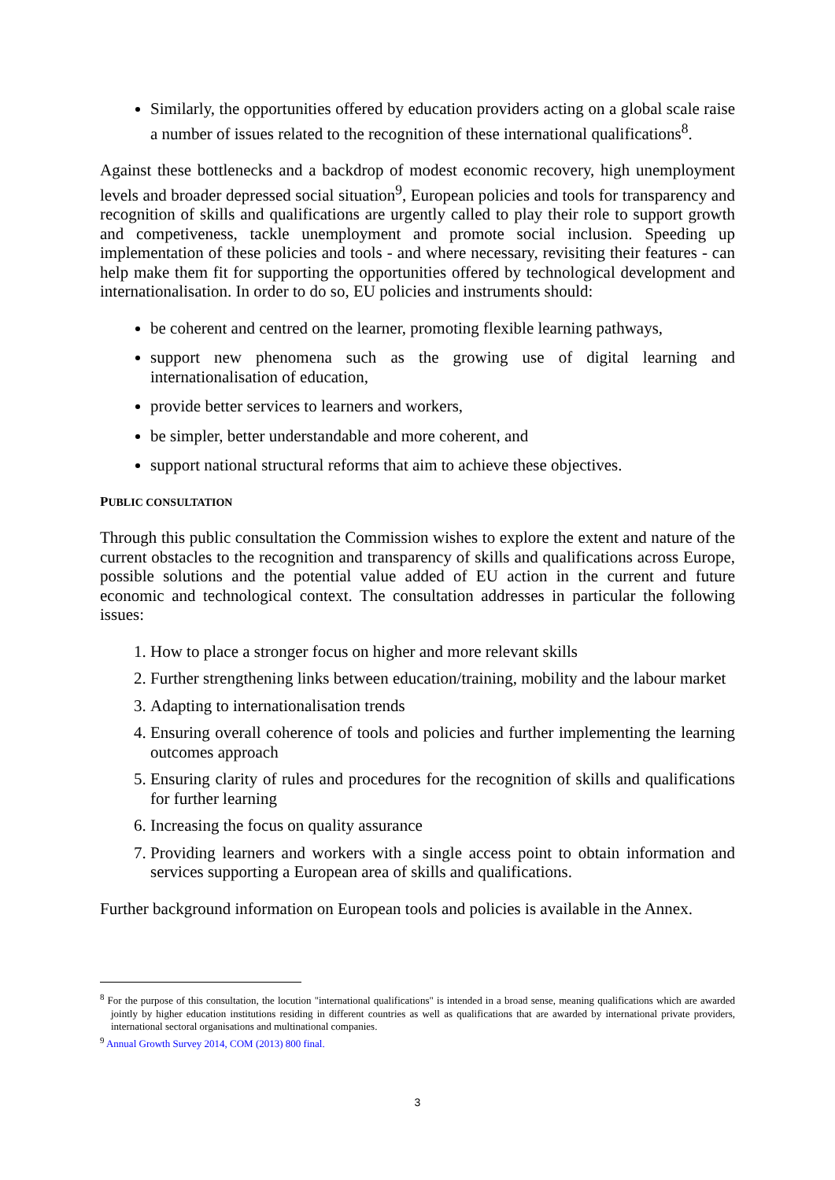Similarly, the opportunities offered by education providers acting on a global scale raise a number of issues related to the recognition of these international qualifications<sup>8</sup>.
Against these bottlenecks and a backdrop of modest economic recovery, high unemployment levels and broader depressed social situation<sup>9</sup>, European policies and tools for transparency and recognition of skills and qualifications are urgently called to play their role to support growth and competiveness, tackle unemployment and promote social inclusion. Speeding up implementation of these policies and tools - and where necessary, revisiting their features - can help make them fit for supporting the opportunities offered by technological development and internationalisation. In order to do so, EU policies and instruments should:
be coherent and centred on the learner, promoting flexible learning pathways,
support new phenomena such as the growing use of digital learning and internationalisation of education,
provide better services to learners and workers,
be simpler, better understandable and more coherent, and
support national structural reforms that aim to achieve these objectives.
PUBLIC CONSULTATION
Through this public consultation the Commission wishes to explore the extent and nature of the current obstacles to the recognition and transparency of skills and qualifications across Europe, possible solutions and the potential value added of EU action in the current and future economic and technological context. The consultation addresses in particular the following issues:
1. How to place a stronger focus on higher and more relevant skills
2. Further strengthening links between education/training, mobility and the labour market
3. Adapting to internationalisation trends
4. Ensuring overall coherence of tools and policies and further implementing the learning outcomes approach
5. Ensuring clarity of rules and procedures for the recognition of skills and qualifications for further learning
6. Increasing the focus on quality assurance
7. Providing learners and workers with a single access point to obtain information and services supporting a European area of skills and qualifications.
Further background information on European tools and policies is available in the Annex.
<sup>8</sup> For the purpose of this consultation, the locution "international qualifications" is intended in a broad sense, meaning qualifications which are awarded jointly by higher education institutions residing in different countries as well as qualifications that are awarded by international private providers, international sectoral organisations and multinational companies.
<sup>9</sup> Annual Growth Survey 2014, COM (2013) 800 final.
3